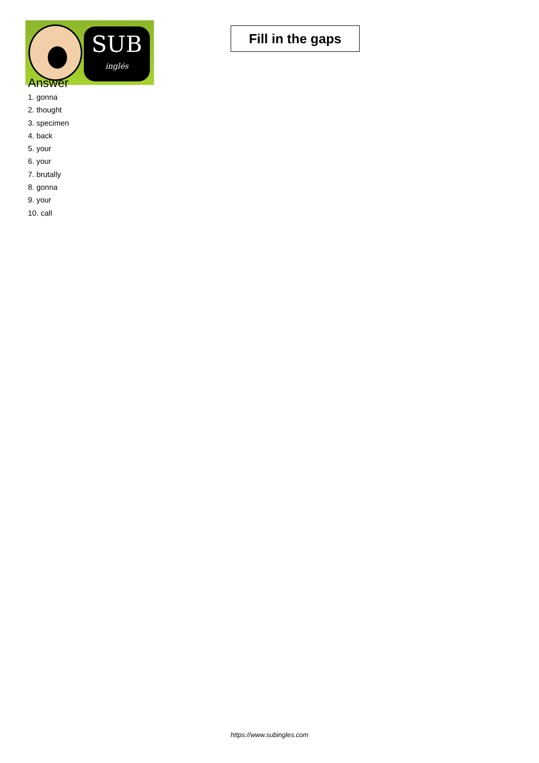SUB
inglés
Fill in the gaps
Answer
1. gonna
2. thought
3. specimen
4. back
5. your
6. your
7. brutally
8. gonna
9. your
10. call
https://www.subingles.com